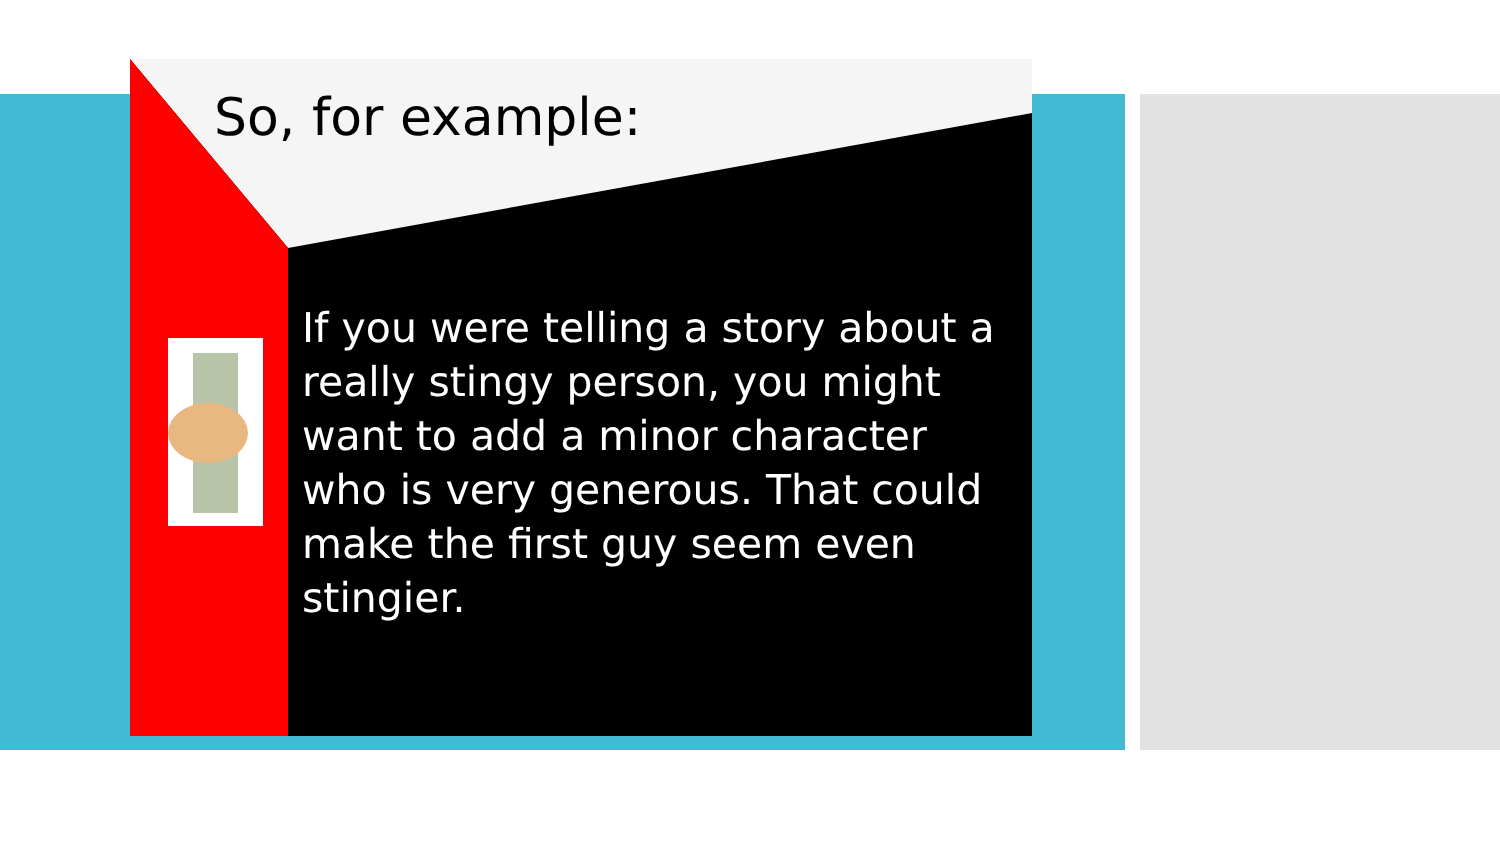So, for example:
If you were telling a story about a really stingy person, you might want to add a minor character who is very generous. That could make the first guy seem even stingier.